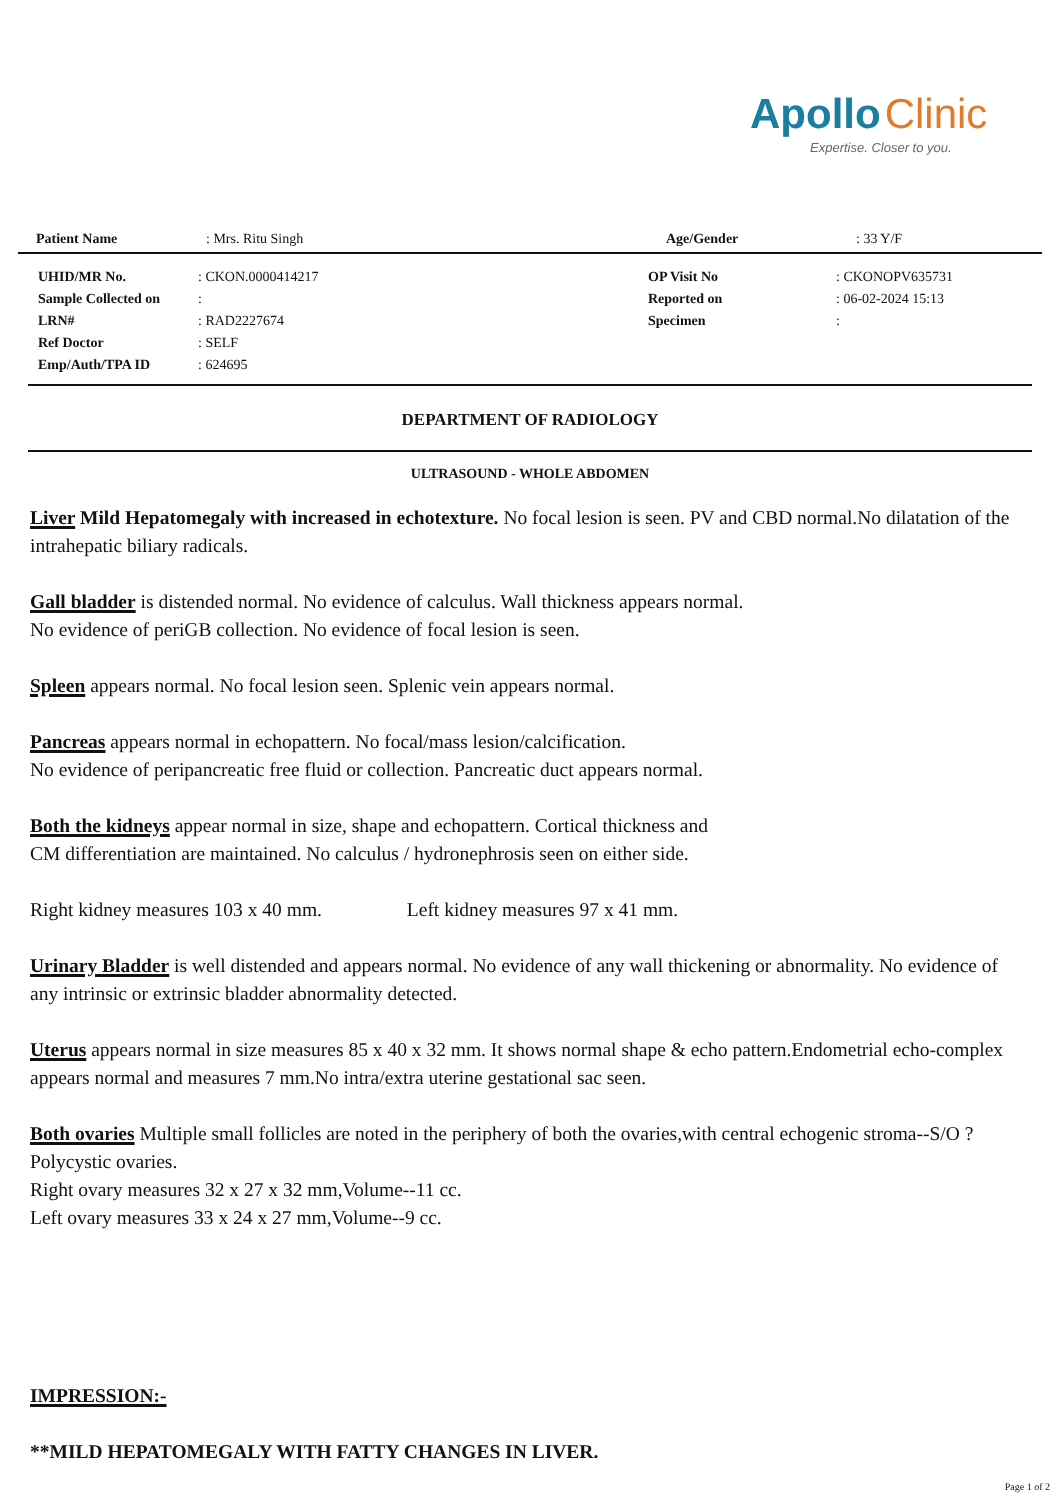Apollo Clinic
Expertise. Closer to you.
| Patient Name | : Mrs. Ritu Singh | Age/Gender | : 33 Y/F |
| UHID/MR No. | : CKON.0000414217 | OP Visit No | : CKONOPV635731 |
| Sample Collected on | : | Reported on | : 06-02-2024 15:13 |
| LRN# | : RAD2227674 | Specimen | : |
| Ref Doctor | : SELF | | |
| Emp/Auth/TPA ID | : 624695 | | |
DEPARTMENT OF RADIOLOGY
ULTRASOUND - WHOLE ABDOMEN
Liver Mild Hepatomegaly with increased in echotexture. No focal lesion is seen. PV and CBD normal.No dilatation of the intrahepatic biliary radicals.
Gall bladder is distended normal. No evidence of calculus. Wall thickness appears normal.
No evidence of periGB collection. No evidence of focal lesion is seen.
Spleen appears normal. No focal lesion seen. Splenic vein appears normal.
Pancreas appears normal in echopattern. No focal/mass lesion/calcification.
No evidence of peripancreatic free fluid or collection. Pancreatic duct appears normal.
Both the kidneys appear normal in size, shape and echopattern. Cortical thickness and
CM differentiation are maintained. No calculus / hydronephrosis seen on either side.
Right kidney measures 103 x 40 mm. Left kidney measures 97 x 41 mm.
Urinary Bladder is well distended and appears normal. No evidence of any wall thickening or abnormality. No evidence of any intrinsic or extrinsic bladder abnormality detected.
Uterus appears normal in size measures 85 x 40 x 32 mm. It shows normal shape & echo pattern.Endometrial echo-complex appears normal and measures 7 mm.No intra/extra uterine gestational sac seen.
Both ovaries Multiple small follicles are noted in the periphery of both the ovaries,with central echogenic stroma--S/O ? Polycystic ovaries.
Right ovary measures 32 x 27 x 32 mm,Volume--11 cc.
Left ovary measures 33 x 24 x 27 mm,Volume--9 cc.
IMPRESSION:-
**MILD HEPATOMEGALY WITH FATTY CHANGES IN LIVER.
Page 1 of 2